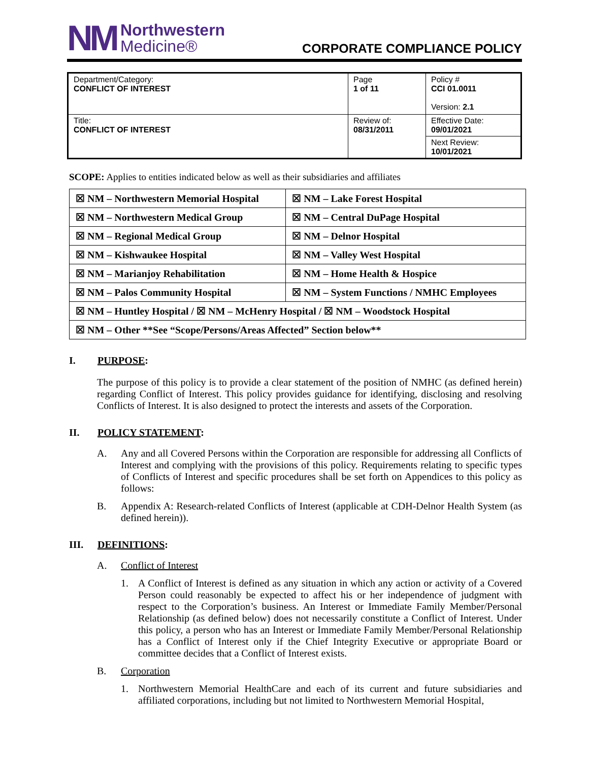NM Northwestern
Medicine®
CORPORATE COMPLIANCE POLICY
| Department/Category: CONFLICT OF INTEREST | Page 1 of 11 | Policy # CCI 01.0011 Version: 2.1 |
| Title: CONFLICT OF INTEREST | Review of: 08/31/2011 | Effective Date: 09/01/2021 |
| | | Next Review: 10/01/2021 |
SCOPE: Applies to entities indicated below as well as their subsidiaries and affiliates
| ☒ NM – Northwestern Memorial Hospital | ☒ NM – Lake Forest Hospital |
| ☒ NM – Northwestern Medical Group | ☒ NM – Central DuPage Hospital |
| ☒ NM – Regional Medical Group | ☒ NM – Delnor Hospital |
| ☒ NM – Kishwaukee Hospital | ☒ NM – Valley West Hospital |
| ☒ NM – Marianjoy Rehabilitation | ☒ NM – Home Health & Hospice |
| ☒ NM – Palos Community Hospital | ☒ NM – System Functions / NMHC Employees |
| ☒ NM – Huntley Hospital / ☒ NM – McHenry Hospital / ☒ NM – Woodstock Hospital | |
| ☒ NM – Other **See “Scope/Persons/Areas Affected” Section below** | |
I. PURPOSE:
The purpose of this policy is to provide a clear statement of the position of NMHC (as defined herein) regarding Conflict of Interest. This policy provides guidance for identifying, disclosing and resolving Conflicts of Interest. It is also designed to protect the interests and assets of the Corporation.
II. POLICY STATEMENT:
A. Any and all Covered Persons within the Corporation are responsible for addressing all Conflicts of Interest and complying with the provisions of this policy. Requirements relating to specific types of Conflicts of Interest and specific procedures shall be set forth on Appendices to this policy as follows:
B. Appendix A: Research-related Conflicts of Interest (applicable at CDH-Delnor Health System (as defined herein)).
III. DEFINITIONS:
A. Conflict of Interest
1. A Conflict of Interest is defined as any situation in which any action or activity of a Covered Person could reasonably be expected to affect his or her independence of judgment with respect to the Corporation’s business. An Interest or Immediate Family Member/Personal Relationship (as defined below) does not necessarily constitute a Conflict of Interest. Under this policy, a person who has an Interest or Immediate Family Member/Personal Relationship has a Conflict of Interest only if the Chief Integrity Executive or appropriate Board or committee decides that a Conflict of Interest exists.
B. Corporation
1. Northwestern Memorial HealthCare and each of its current and future subsidiaries and affiliated corporations, including but not limited to Northwestern Memorial Hospital,